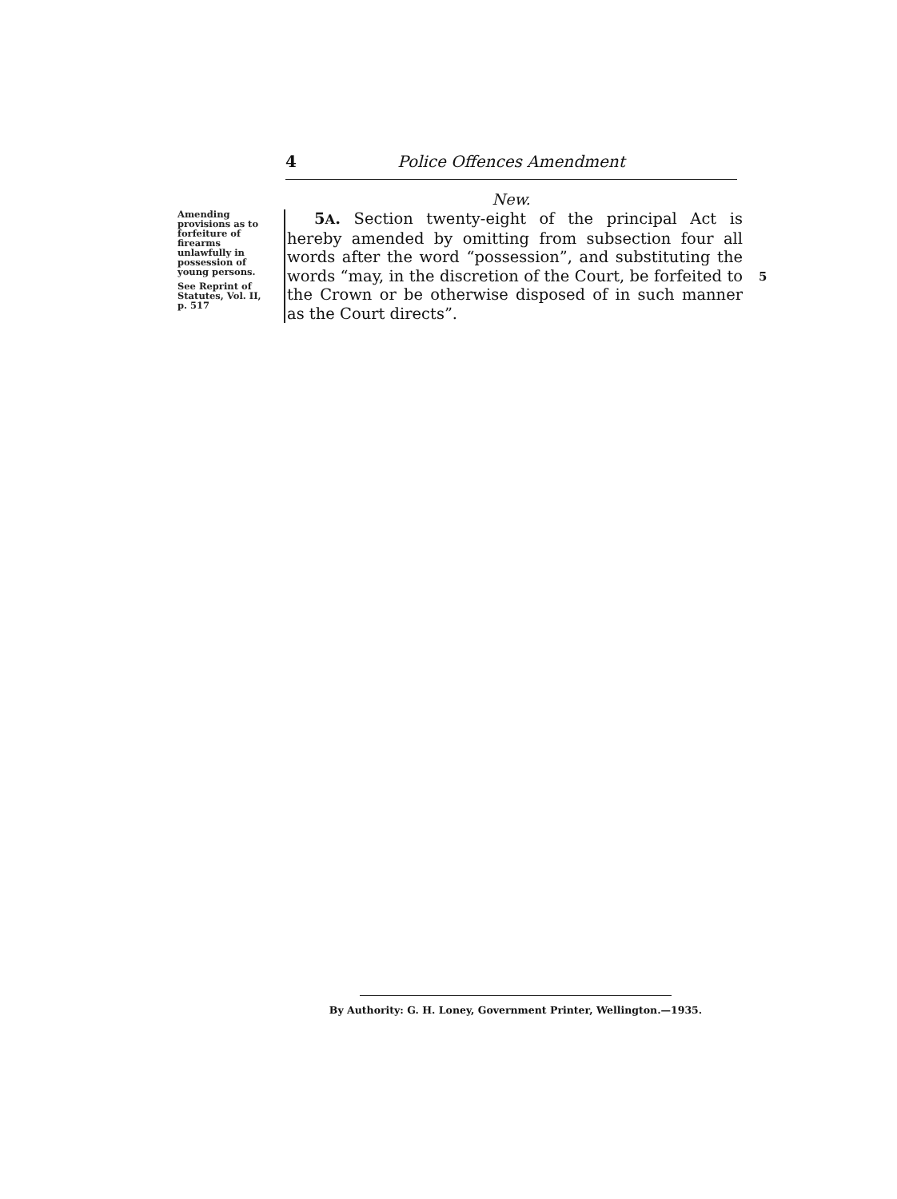4 Police Offences Amendment
New.
Amending provisions as to forfeiture of firearms unlawfully in possession of young persons.
See Reprint of Statutes, Vol. II, p. 517
5A. Section twenty-eight of the principal Act is hereby amended by omitting from subsection four all words after the word “possession”, and substituting the words “may, in the discretion of the Court, be forfeited to the Crown or be otherwise disposed of in such manner as the Court directs”.
5
By Authority: G. H. Loney, Government Printer, Wellington.—1935.